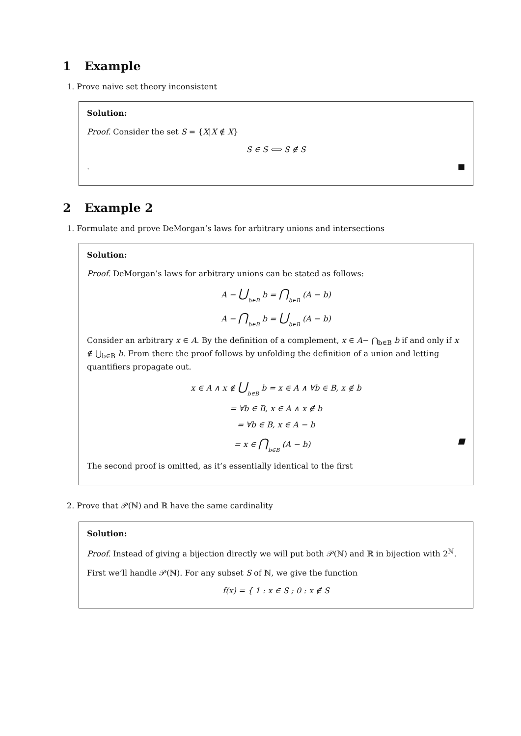1 Example
1. Prove naive set theory inconsistent
Solution:
Proof. Consider the set S = {X|X ∉ X}
S ∈ S ⟺ S ∉ S
. ■
2 Example 2
1. Formulate and prove DeMorgan’s laws for arbitrary unions and intersections
Solution:
Proof. DeMorgan’s laws for arbitrary unions can be stated as follows:
A − ⋃b∈B b = ⋂b∈B (A − b)
A − ⋂b∈B b = ⋃b∈B (A − b)
Consider an arbitrary x ∈ A. By the definition of a complement, x ∈ A− ⋂<sub>b∈B</sub> b if and only if x ∉ ⋃<sub>b∈B</sub> b. From there the proof follows by unfolding the definition of a union and letting quantifiers propagate out.
x ∈ A ∧ x ∉ ⋃b∈B b = x ∈ A ∧ ∀b ∈ B, x ∉ b
= ∀b ∈ B, x ∈ A ∧ x ∉ b
= ∀b ∈ B, x ∈ A − b
= x ∈ ⋂b∈B (A − b) ■
The second proof is omitted, as it’s essentially identical to the first
2. Prove that 𝒫(ℕ) and ℝ have the same cardinality
Solution:
Proof. Instead of giving a bijection directly we will put both 𝒫(ℕ) and ℝ in bijection with 2<sup>ℕ</sup>.
First we’ll handle 𝒫(ℕ). For any subset S of ℕ, we give the function
f(x) = { 1 : x ∈ S ; 0 : x ∉ S